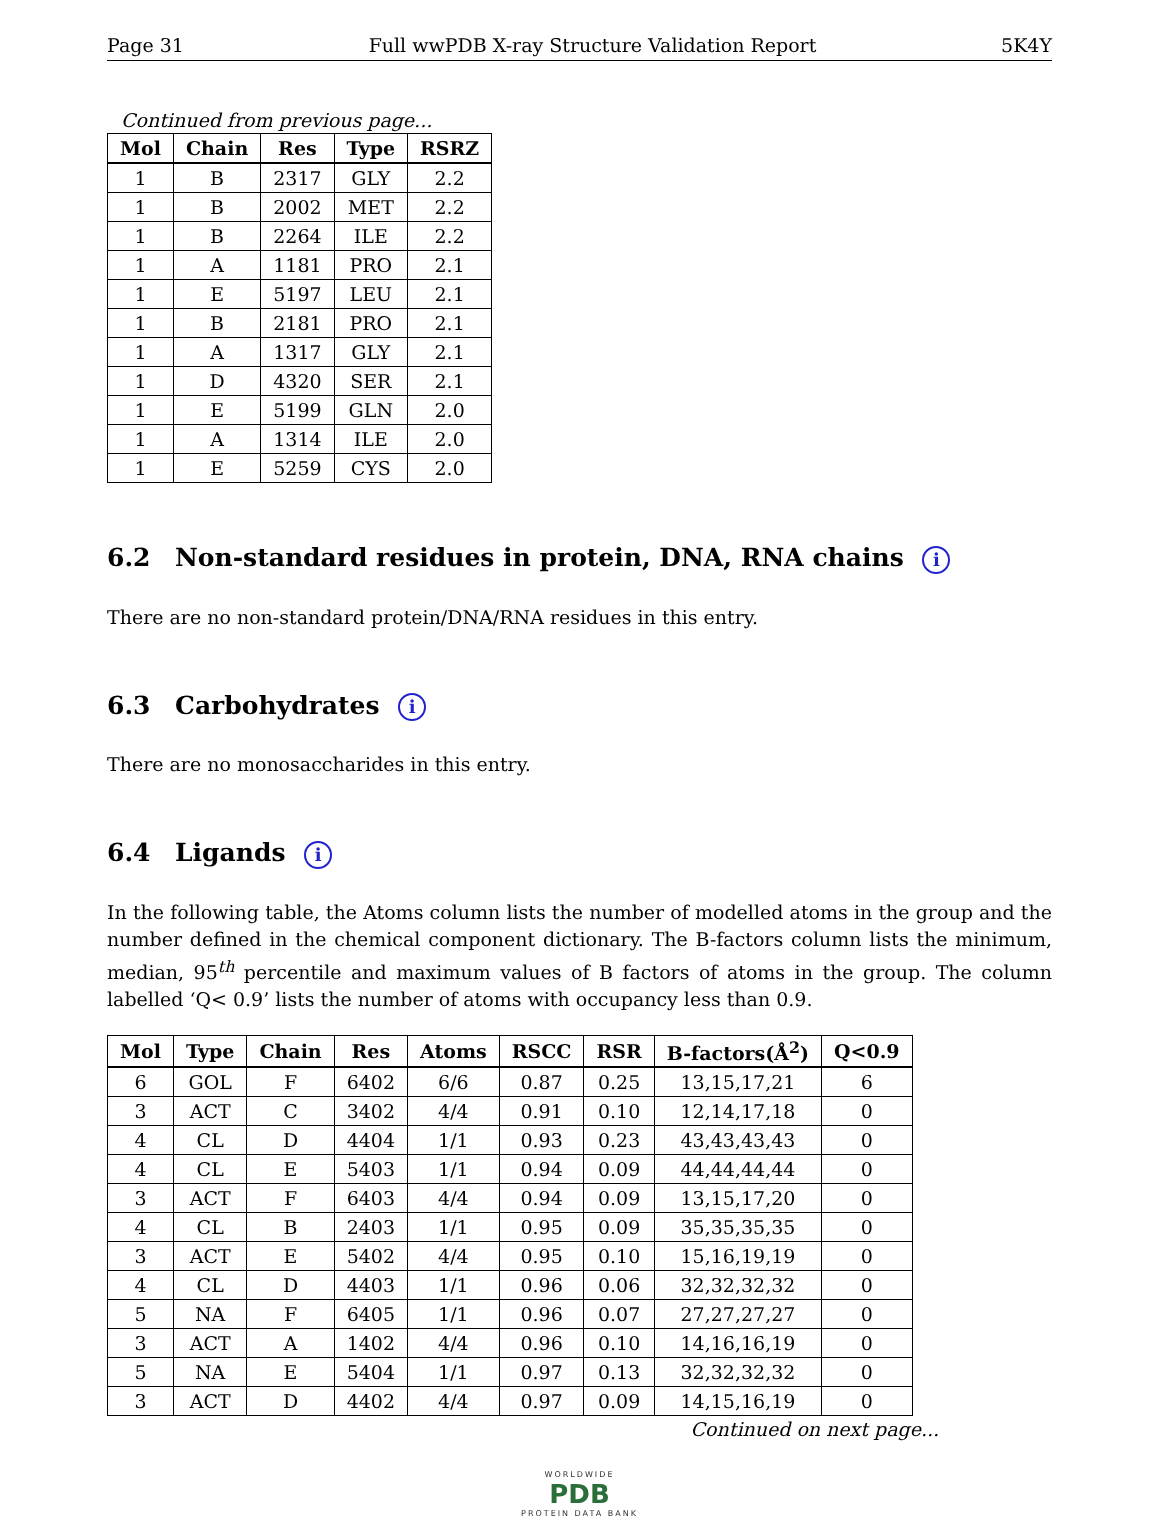Page 31 Full wwPDB X-ray Structure Validation Report 5K4Y
Continued from previous page...
| Mol | Chain | Res | Type | RSRZ |
| --- | --- | --- | --- | --- |
| 1 | B | 2317 | GLY | 2.2 |
| 1 | B | 2002 | MET | 2.2 |
| 1 | B | 2264 | ILE | 2.2 |
| 1 | A | 1181 | PRO | 2.1 |
| 1 | E | 5197 | LEU | 2.1 |
| 1 | B | 2181 | PRO | 2.1 |
| 1 | A | 1317 | GLY | 2.1 |
| 1 | D | 4320 | SER | 2.1 |
| 1 | E | 5199 | GLN | 2.0 |
| 1 | A | 1314 | ILE | 2.0 |
| 1 | E | 5259 | CYS | 2.0 |
6.2 Non-standard residues in protein, DNA, RNA chains i
There are no non-standard protein/DNA/RNA residues in this entry.
6.3 Carbohydrates i
There are no monosaccharides in this entry.
6.4 Ligands i
In the following table, the Atoms column lists the number of modelled atoms in the group and the number defined in the chemical component dictionary. The B-factors column lists the minimum, median, 95<sup>th</sup> percentile and maximum values of B factors of atoms in the group. The column labelled ‘Q< 0.9’ lists the number of atoms with occupancy less than 0.9.
| Mol | Type | Chain | Res | Atoms | RSCC | RSR | B-factors(Å<sup>2</sup>) | Q<0.9 |
| --- | --- | --- | --- | --- | --- | --- | --- | --- |
| 6 | GOL | F | 6402 | 6/6 | 0.87 | 0.25 | 13,15,17,21 | 6 |
| 3 | ACT | C | 3402 | 4/4 | 0.91 | 0.10 | 12,14,17,18 | 0 |
| 4 | CL | D | 4404 | 1/1 | 0.93 | 0.23 | 43,43,43,43 | 0 |
| 4 | CL | E | 5403 | 1/1 | 0.94 | 0.09 | 44,44,44,44 | 0 |
| 3 | ACT | F | 6403 | 4/4 | 0.94 | 0.09 | 13,15,17,20 | 0 |
| 4 | CL | B | 2403 | 1/1 | 0.95 | 0.09 | 35,35,35,35 | 0 |
| 3 | ACT | E | 5402 | 4/4 | 0.95 | 0.10 | 15,16,19,19 | 0 |
| 4 | CL | D | 4403 | 1/1 | 0.96 | 0.06 | 32,32,32,32 | 0 |
| 5 | NA | F | 6405 | 1/1 | 0.96 | 0.07 | 27,27,27,27 | 0 |
| 3 | ACT | A | 1402 | 4/4 | 0.96 | 0.10 | 14,16,16,19 | 0 |
| 5 | NA | E | 5404 | 1/1 | 0.97 | 0.13 | 32,32,32,32 | 0 |
| 3 | ACT | D | 4402 | 4/4 | 0.97 | 0.09 | 14,15,16,19 | 0 |
Continued on next page...
WORLDWIDE
PDB
PROTEIN DATA BANK